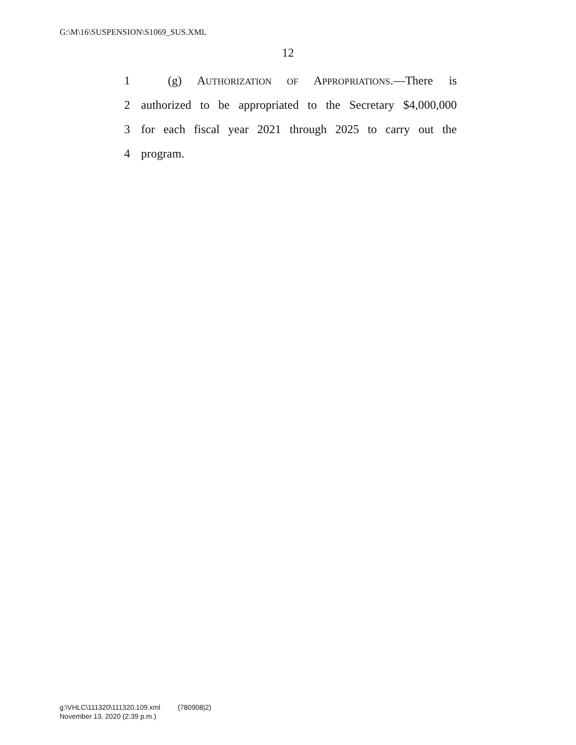G:\M\16\SUSPENSION\S1069_SUS.XML
12
1 (g) AUTHORIZATION OF APPROPRIATIONS.—There is
2 authorized to be appropriated to the Secretary $4,000,000
3 for each fiscal year 2021 through 2025 to carry out the
4 program.
g:\VHLC\111320\111320.109.xml (780908|2)
November 13, 2020 (2:39 p.m.)